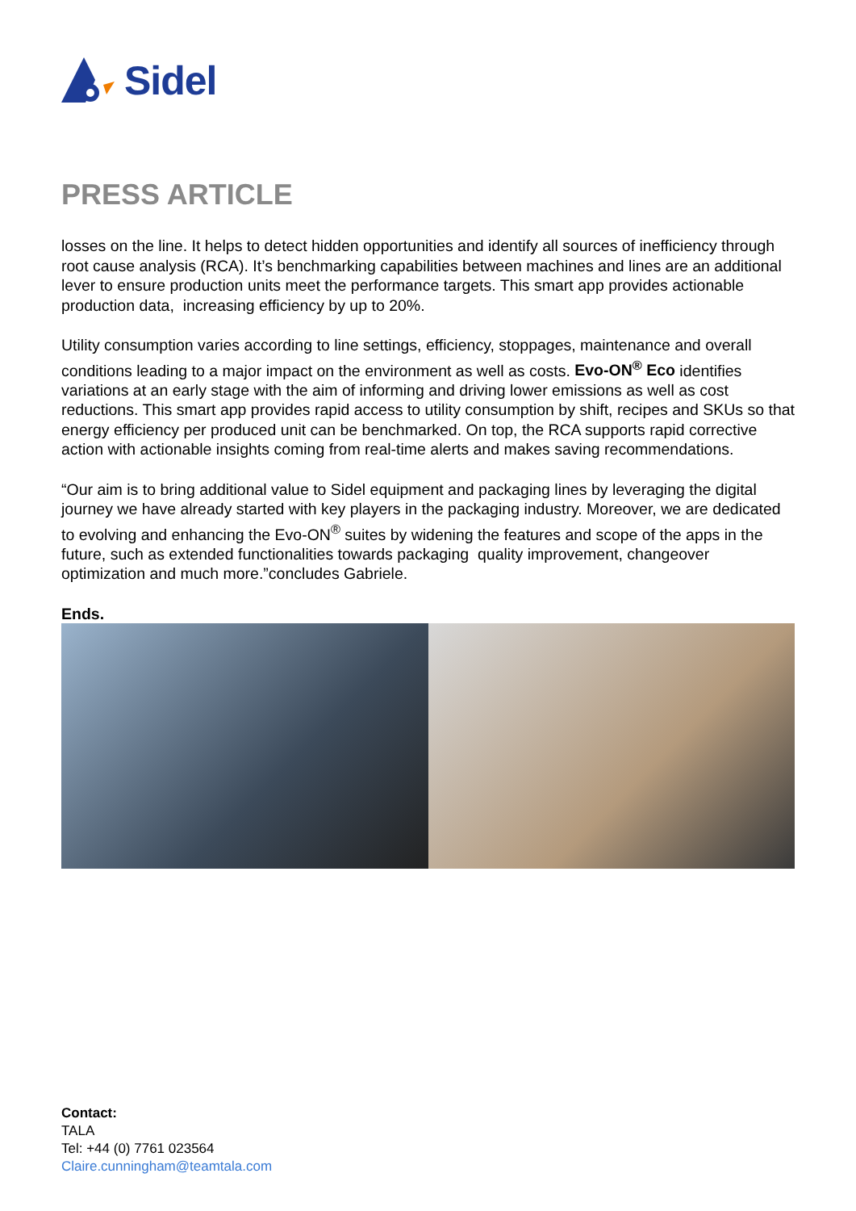Sidel
PRESS ARTICLE
losses on the line. It helps to detect hidden opportunities and identify all sources of inefficiency through root cause analysis (RCA). It’s benchmarking capabilities between machines and lines are an additional lever to ensure production units meet the performance targets. This smart app provides actionable production data, increasing efficiency by up to 20%.
Utility consumption varies according to line settings, efficiency, stoppages, maintenance and overall conditions leading to a major impact on the environment as well as costs. Evo-ON<sup>®</sup> Eco identifies variations at an early stage with the aim of informing and driving lower emissions as well as cost reductions. This smart app provides rapid access to utility consumption by shift, recipes and SKUs so that energy efficiency per produced unit can be benchmarked. On top, the RCA supports rapid corrective action with actionable insights coming from real-time alerts and makes saving recommendations.
“Our aim is to bring additional value to Sidel equipment and packaging lines by leveraging the digital journey we have already started with key players in the packaging industry. Moreover, we are dedicated to evolving and enhancing the Evo-ON<sup>®</sup> suites by widening the features and scope of the apps in the future, such as extended functionalities towards packaging quality improvement, changeover optimization and much more.”concludes Gabriele.
Ends.
Contact:
TALA
Tel: +44 (0) 7761 023564
Claire.cunningham@teamtala.com